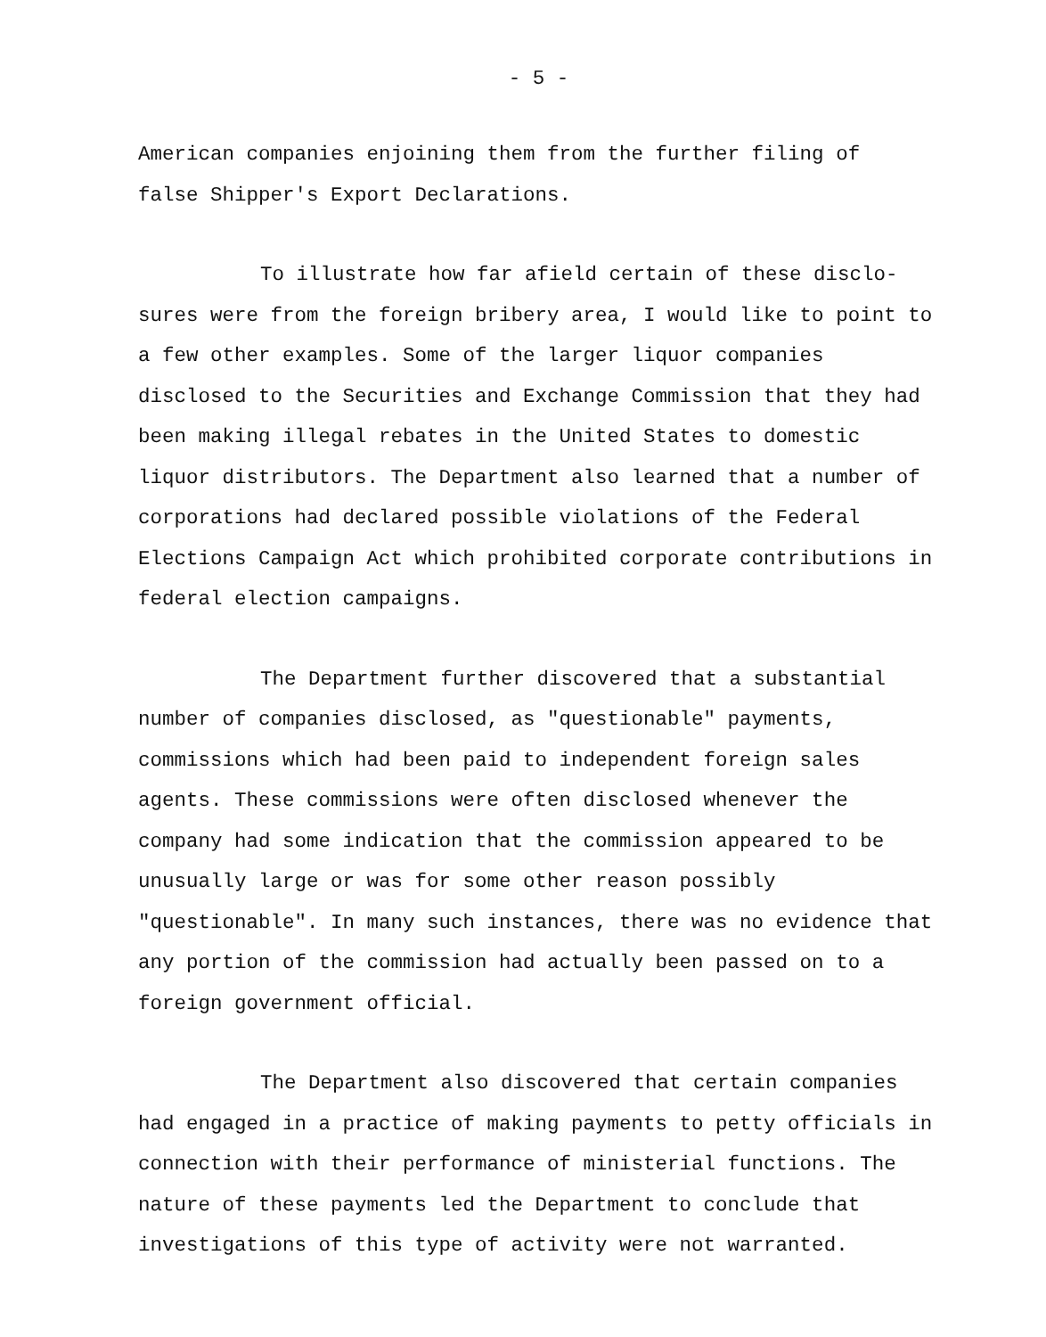- 5 -
American companies enjoining them from the further filing of
false Shipper's Export Declarations.
To illustrate how far afield certain of these disclo-sures were from the foreign bribery area, I would like to point to a few other examples. Some of the larger liquor companies disclosed to the Securities and Exchange Commission that they had been making illegal rebates in the United States to domestic liquor distributors. The Department also learned that a number of corporations had declared possible violations of the Federal Elections Campaign Act which prohibited corporate contributions in federal election campaigns.
The Department further discovered that a substantial number of companies disclosed, as "questionable" payments, commissions which had been paid to independent foreign sales agents. These commissions were often disclosed whenever the company had some indication that the commission appeared to be unusually large or was for some other reason possibly "questionable". In many such instances, there was no evidence that any portion of the commission had actually been passed on to a foreign government official.
The Department also discovered that certain companies had engaged in a practice of making payments to petty officials in connection with their performance of ministerial functions. The nature of these payments led the Department to conclude that investigations of this type of activity were not warranted.